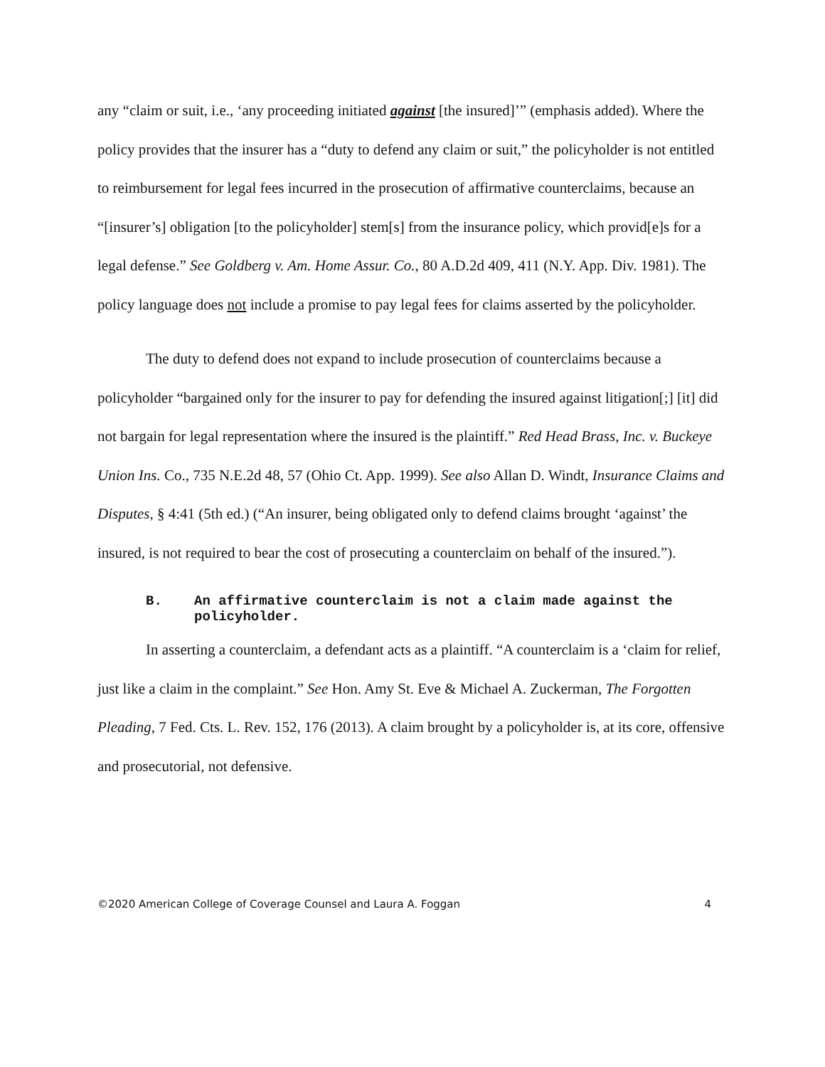any “claim or suit, i.e., ‘any proceeding initiated against [the insured]’” (emphasis added). Where the policy provides that the insurer has a “duty to defend any claim or suit,” the policyholder is not entitled to reimbursement for legal fees incurred in the prosecution of affirmative counterclaims, because an “[insurer’s] obligation [to the policyholder] stem[s] from the insurance policy, which provid[e]s for a legal defense.” See Goldberg v. Am. Home Assur. Co., 80 A.D.2d 409, 411 (N.Y. App. Div. 1981). The policy language does not include a promise to pay legal fees for claims asserted by the policyholder.
The duty to defend does not expand to include prosecution of counterclaims because a policyholder “bargained only for the insurer to pay for defending the insured against litigation[;] [it] did not bargain for legal representation where the insured is the plaintiff.” Red Head Brass, Inc. v. Buckeye Union Ins. Co., 735 N.E.2d 48, 57 (Ohio Ct. App. 1999). See also Allan D. Windt, Insurance Claims and Disputes, § 4:41 (5th ed.) (“An insurer, being obligated only to defend claims brought ‘against’ the insured, is not required to bear the cost of prosecuting a counterclaim on behalf of the insured.”).
B. An affirmative counterclaim is not a claim made against the policyholder.
In asserting a counterclaim, a defendant acts as a plaintiff. “A counterclaim is a ‘claim for relief, just like a claim in the complaint.” See Hon. Amy St. Eve & Michael A. Zuckerman, The Forgotten Pleading, 7 Fed. Cts. L. Rev. 152, 176 (2013). A claim brought by a policyholder is, at its core, offensive and prosecutorial, not defensive.
©2020 American College of Coverage Counsel and Laura A. Foggan 4